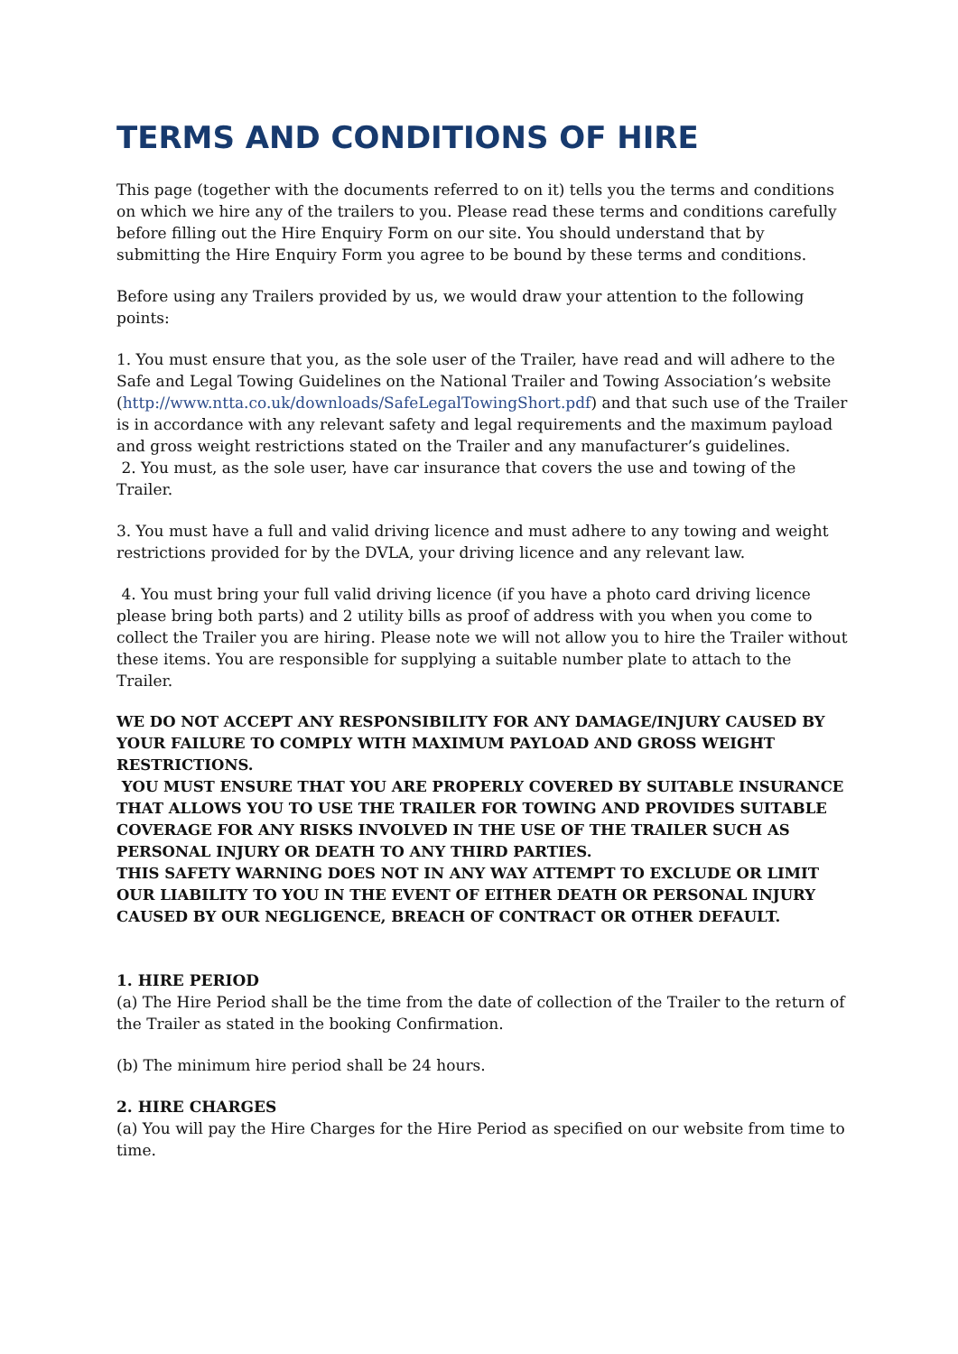TERMS AND CONDITIONS OF HIRE
This page (together with the documents referred to on it) tells you the terms and conditions on which we hire any of the trailers to you. Please read these terms and conditions carefully before filling out the Hire Enquiry Form on our site. You should understand that by submitting the Hire Enquiry Form you agree to be bound by these terms and conditions.
Before using any Trailers provided by us, we would draw your attention to the following points:
1. You must ensure that you, as the sole user of the Trailer, have read and will adhere to the Safe and Legal Towing Guidelines on the National Trailer and Towing Association’s website (http://www.ntta.co.uk/downloads/SafeLegalTowingShort.pdf) and that such use of the Trailer is in accordance with any relevant safety and legal requirements and the maximum payload and gross weight restrictions stated on the Trailer and any manufacturer’s guidelines.
2. You must, as the sole user, have car insurance that covers the use and towing of the Trailer.
3. You must have a full and valid driving licence and must adhere to any towing and weight restrictions provided for by the DVLA, your driving licence and any relevant law.
4. You must bring your full valid driving licence (if you have a photo card driving licence please bring both parts) and 2 utility bills as proof of address with you when you come to collect the Trailer you are hiring. Please note we will not allow you to hire the Trailer without these items. You are responsible for supplying a suitable number plate to attach to the Trailer.
WE DO NOT ACCEPT ANY RESPONSIBILITY FOR ANY DAMAGE/INJURY CAUSED BY YOUR FAILURE TO COMPLY WITH MAXIMUM PAYLOAD AND GROSS WEIGHT RESTRICTIONS.
YOU MUST ENSURE THAT YOU ARE PROPERLY COVERED BY SUITABLE INSURANCE THAT ALLOWS YOU TO USE THE TRAILER FOR TOWING AND PROVIDES SUITABLE COVERAGE FOR ANY RISKS INVOLVED IN THE USE OF THE TRAILER SUCH AS PERSONAL INJURY OR DEATH TO ANY THIRD PARTIES.
THIS SAFETY WARNING DOES NOT IN ANY WAY ATTEMPT TO EXCLUDE OR LIMIT OUR LIABILITY TO YOU IN THE EVENT OF EITHER DEATH OR PERSONAL INJURY CAUSED BY OUR NEGLIGENCE, BREACH OF CONTRACT OR OTHER DEFAULT.
1. HIRE PERIOD
(a) The Hire Period shall be the time from the date of collection of the Trailer to the return of the Trailer as stated in the booking Confirmation.
(b) The minimum hire period shall be 24 hours.
2. HIRE CHARGES
(a) You will pay the Hire Charges for the Hire Period as specified on our website from time to time.